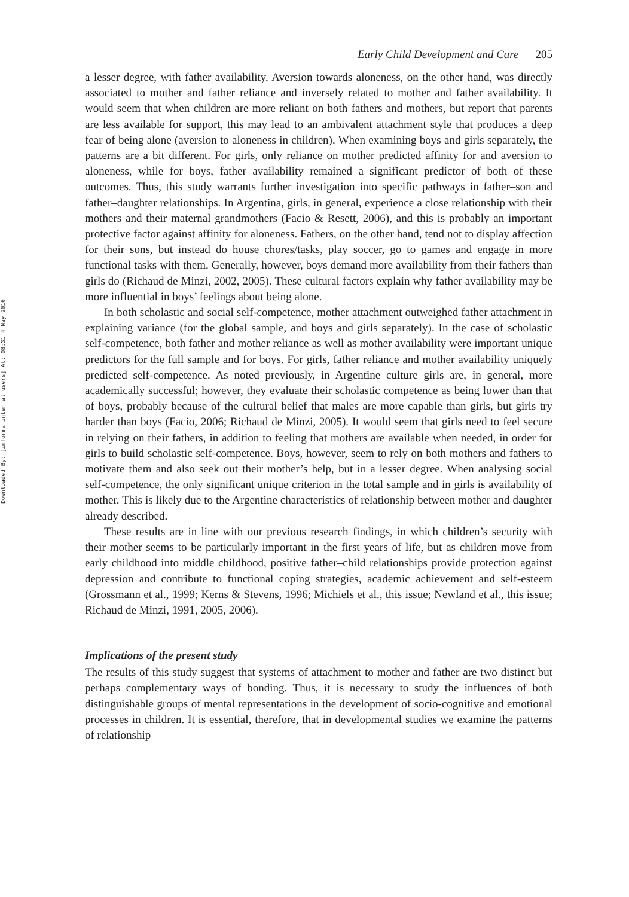Downloaded By: [informa internal users] At: 08:31 4 May 2010
Early Child Development and Care 205
a lesser degree, with father availability. Aversion towards aloneness, on the other hand, was directly associated to mother and father reliance and inversely related to mother and father availability. It would seem that when children are more reliant on both fathers and mothers, but report that parents are less available for support, this may lead to an ambivalent attachment style that produces a deep fear of being alone (aversion to aloneness in children). When examining boys and girls separately, the patterns are a bit different. For girls, only reliance on mother predicted affinity for and aversion to aloneness, while for boys, father availability remained a significant predictor of both of these outcomes. Thus, this study warrants further investigation into specific pathways in father–son and father–daughter relationships. In Argentina, girls, in general, experience a close relationship with their mothers and their maternal grandmothers (Facio & Resett, 2006), and this is probably an important protective factor against affinity for aloneness. Fathers, on the other hand, tend not to display affection for their sons, but instead do house chores/tasks, play soccer, go to games and engage in more functional tasks with them. Generally, however, boys demand more availability from their fathers than girls do (Richaud de Minzi, 2002, 2005). These cultural factors explain why father availability may be more influential in boys’ feelings about being alone.
In both scholastic and social self-competence, mother attachment outweighed father attachment in explaining variance (for the global sample, and boys and girls separately). In the case of scholastic self-competence, both father and mother reliance as well as mother availability were important unique predictors for the full sample and for boys. For girls, father reliance and mother availability uniquely predicted self-competence. As noted previously, in Argentine culture girls are, in general, more academically successful; however, they evaluate their scholastic competence as being lower than that of boys, probably because of the cultural belief that males are more capable than girls, but girls try harder than boys (Facio, 2006; Richaud de Minzi, 2005). It would seem that girls need to feel secure in relying on their fathers, in addition to feeling that mothers are available when needed, in order for girls to build scholastic self-competence. Boys, however, seem to rely on both mothers and fathers to motivate them and also seek out their mother’s help, but in a lesser degree. When analysing social self-competence, the only significant unique criterion in the total sample and in girls is availability of mother. This is likely due to the Argentine characteristics of relationship between mother and daughter already described.
These results are in line with our previous research findings, in which children’s security with their mother seems to be particularly important in the first years of life, but as children move from early childhood into middle childhood, positive father–child relationships provide protection against depression and contribute to functional coping strategies, academic achievement and self-esteem (Grossmann et al., 1999; Kerns & Stevens, 1996; Michiels et al., this issue; Newland et al., this issue; Richaud de Minzi, 1991, 2005, 2006).
Implications of the present study
The results of this study suggest that systems of attachment to mother and father are two distinct but perhaps complementary ways of bonding. Thus, it is necessary to study the influences of both distinguishable groups of mental representations in the development of socio-cognitive and emotional processes in children. It is essential, therefore, that in developmental studies we examine the patterns of relationship